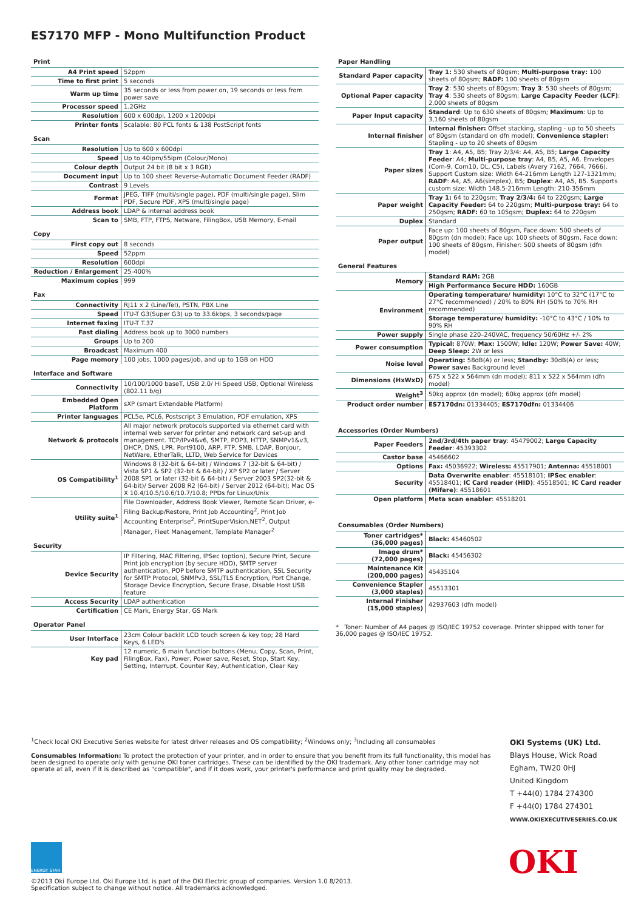ES7170 MFP - Mono Multifunction Product
Print
| A4 Print speed | 52ppm |
| Time to first print | 5 seconds |
| Warm up time | 35 seconds or less from power on, 19 seconds or less from power save |
| Processor speed | 1.2GHz |
| Resolution | 600 x 600dpi, 1200 x 1200dpi |
| Printer fonts | Scalable: 80 PCL fonts & 138 PostScript fonts |
Scan
| Resolution | Up to 600 x 600dpi |
| Speed | Up to 40ipm/55ipm (Colour/Mono) |
| Colour depth | Output 24 bit (8 bit x 3 RGB) |
| Document input | Up to 100 sheet Reverse-Automatic Document Feeder (RADF) |
| Contrast | 9 Levels |
| Format | JPEG, TIFF (multi/single page), PDF (multi/single page), Slim PDF, Secure PDF, XPS (multi/single page) |
| Address book | LDAP & internal address book |
| Scan to | SMB, FTP, FTPS, Netware, FilingBox, USB Memory, E-mail |
Copy
| First copy out | 8 seconds |
| Speed | 52ppm |
| Resolution | 600dpi |
| Reduction / Enlargement | 25-400% |
| Maximum copies | 999 |
Fax
| Connectivity | RJ11 x 2 (Line/Tel), PSTN, PBX Line |
| Speed | ITU-T G3(Super G3) up to 33.6kbps, 3 seconds/page |
| Internet faxing | ITU-T T.37 |
| Fast dialing | Address book up to 3000 numbers |
| Groups | Up to 200 |
| Broadcast | Maximum 400 |
| Page memory | 100 jobs, 1000 pages/job, and up to 1GB on HDD |
Interface and Software
| Connectivity | 10/100/1000 baseT, USB 2.0/ Hi Speed USB, Optional Wireless (802.11 b/g) |
| Embedded Open Platform | sXP (smart Extendable Platform) |
| Printer languages | PCL5e, PCL6, Postscript 3 Emulation, PDF emulation, XPS |
| Network & protocols | All major network protocols supported via ethernet card with internal web server for printer and network card set-up and management. TCP/IPv4&v6, SMTP, POP3, HTTP, SNMPv1&v3, DHCP, DNS, LPR, Port9100, ARP, FTP, SMB, LDAP, Bonjour, NetWare, EtherTalk, LLTD, Web Service for Devices |
| OS Compatibility<sup>1</sup> | Windows 8 (32-bit & 64-bit) / Windows 7 (32-bit & 64-bit) / Vista SP1 & SP2 (32-bit & 64-bit) / XP SP2 or later / Server 2008 SP1 or later (32-bit & 64-bit) / Server 2003 SP2(32-bit & 64-bit)/ Server 2008 R2 (64-bit) / Server 2012 (64-bit); Mac OS X 10.4/10.5/10.6/10.7/10.8; PPDs for Linux/Unix |
| Utility suite<sup>1</sup> | File Downloader, Address Book Viewer, Remote Scan Driver, e-Filing Backup/Restore, Print Job Accounting<sup>2</sup>, Print Job Accounting Enterprise<sup>2</sup>, PrintSuperVision.NET<sup>2</sup>, Output Manager, Fleet Management, Template Manager<sup>2</sup> |
Security
| Device Security | IP Filtering, MAC Filtering, IPSec (option), Secure Print, Secure Print job encryption (by secure HDD), SMTP server authentication, POP before SMTP authentication, SSL Security for SMTP Protocol, SNMPv3, SSL/TLS Encryption, Port Change, Storage Device Encryption, Secure Erase, Disable Host USB feature |
| Access Security | LDAP authentication |
| Certification | CE Mark, Energy Star, GS Mark |
Operator Panel
| User Interface | 23cm Colour backlit LCD touch screen & key top; 28 Hard Keys, 6 LED's |
| Key pad | 12 numeric, 6 main function buttons (Menu, Copy, Scan, Print, FilingBox, Fax), Power, Power save, Reset, Stop, Start Key, Setting, Interrupt, Counter Key, Authentication, Clear Key |
Paper Handling
| Standard Paper capacity | Tray 1: 530 sheets of 80gsm; Multi-purpose tray: 100 sheets of 80gsm; RADF: 100 sheets of 80gsm |
| Optional Paper capacity | Tray 2 : 530 sheets of 80gsm; Tray 3 : 530 sheets of 80gsm; Tray 4 : 530 sheets of 80gsm; Large Capacity Feeder (LCF) : 2,000 sheets of 80gsm |
| Paper Input capacity | Standard : Up to 630 sheets of 80gsm; Maximum : Up to 3,160 sheets of 80gsm |
| Internal finisher | Internal finisher: Offset stacking, stapling - up to 50 sheets of 80gsm (standard on dfn model); Convenience stapler: Stapling - up to 20 sheets of 80gsm |
| Paper sizes | Tray 1 : A4, A5, B5; Tray 2/3/4: A4, A5, B5; Large Capacity Feeder : A4; Multi-purpose tray : A4, B5, A5, A6. Envelopes (Com-9, Com10, DL, C5), Labels (Avery 7162, 7664, 7666). Support Custom size: Width 64-216mm Length 127-1321mm; RADF : A4, A5, A6(simplex), B5; Duplex : A4, A5, B5. Supports custom size: Width 148.5-216mm Length: 210-356mm |
| Paper weight | Tray 1: 64 to 220gsm; Tray 2/3/4: 64 to 220gsm; Large Capacity Feeder: 64 to 220gsm; Multi-purpose tray: 64 to 250gsm; RADF: 60 to 105gsm; Duplex: 64 to 220gsm |
| Duplex | Standard |
| Paper output | Face up: 100 sheets of 80gsm, Face down: 500 sheets of 80gsm (dn model); Face up: 100 sheets of 80gsm, Face down: 100 sheets of 80gsm, Finisher: 500 sheets of 80gsm (dfn model) |
General Features
| Memory | Standard RAM: 2GB |
| | High Performance Secure HDD: 160GB |
| Environment | Operating temperature/ humidity: 10°C to 32°C (17°C to 27°C recommended) / 20% to 80% RH (50% to 70% RH recommended) |
| | Storage temperature/ humidity: -10°C to 43°C / 10% to 90% RH |
| Power supply | Single phase 220–240VAC, frequency 50/60Hz +/- 2% |
| Power consumption | Typical: 870W; Max: 1500W; Idle: 120W; Power Save: 40W; Deep Sleep: 2W or less |
| Noise level | Operating: 58dB(A) or less; Standby: 30dB(A) or less; Power save: Background level |
| Dimensions (HxWxD) | 675 x 522 x 564mm (dn model); 811 x 522 x 564mm (dfn model) |
| Weight<sup>3</sup> | 50kg approx (dn model); 60kg approx (dfn model) |
| Product order number | ES7170dn: 01334405; ES7170dfn: 01334406 |
Accessories (Order Numbers)
| Paper Feeders | 2nd/3rd/4th paper tray : 45479002; Large Capacity Feeder : 45393302 |
| Castor base | 45466602 |
| Options | Fax: 45036922; Wireless: 45517901; Antenna: 45518001 |
| Security | Data Overwrite enabler : 45518101; IPSec enabler : 45518401; IC Card reader (HID) : 45518501; IC Card reader (Mifare) : 45518601 |
| Open platform | Meta scan enabler : 45518201 |
Consumables (Order Numbers)
| Toner cartridges* (36,000 pages) | Black: 45460502 |
| Image drum* (72,000 pages) | Black: 45456302 |
| Maintenance Kit (200,000 pages) | 45435104 |
| Convenience Stapler (3,000 staples) | 45513301 |
| Internal Finisher (15,000 staples) | 42937603 (dfn model) |
* Toner: Number of A4 pages @ ISO/IEC 19752 coverage. Printer shipped with toner for 36,000 pages @ ISO/IEC 19752.
<sup>1</sup> Check local OKI Executive Series website for latest driver releases and OS compatibility; <sup>2</sup>Windows only; <sup>3</sup>Including all consumables
Consumables Information: To protect the protection of your printer, and in order to ensure that you benefit from its full functionality, this model has been designed to operate only with genuine OKI toner cartridges. These can be identified by the OKI trademark. Any other toner cartridge may not operate at all, even if it is described as "compatible", and if it does work, your printer's performance and print quality may be degraded.
OKI Systems (UK) Ltd.
Blays House, Wick Road
Egham, TW20 0HJ
United Kingdom
T +44(0) 1784 274300
F +44(0) 1784 274301
WWW.OKIEXECUTIVESERIES.CO.UK
ENERGY STAR OKI
©2013 Oki Europe Ltd. Oki Europe Ltd. is part of the OKI Electric group of companies. Version 1.0 8/2013.
Specification subject to change without notice. All trademarks acknowledged.